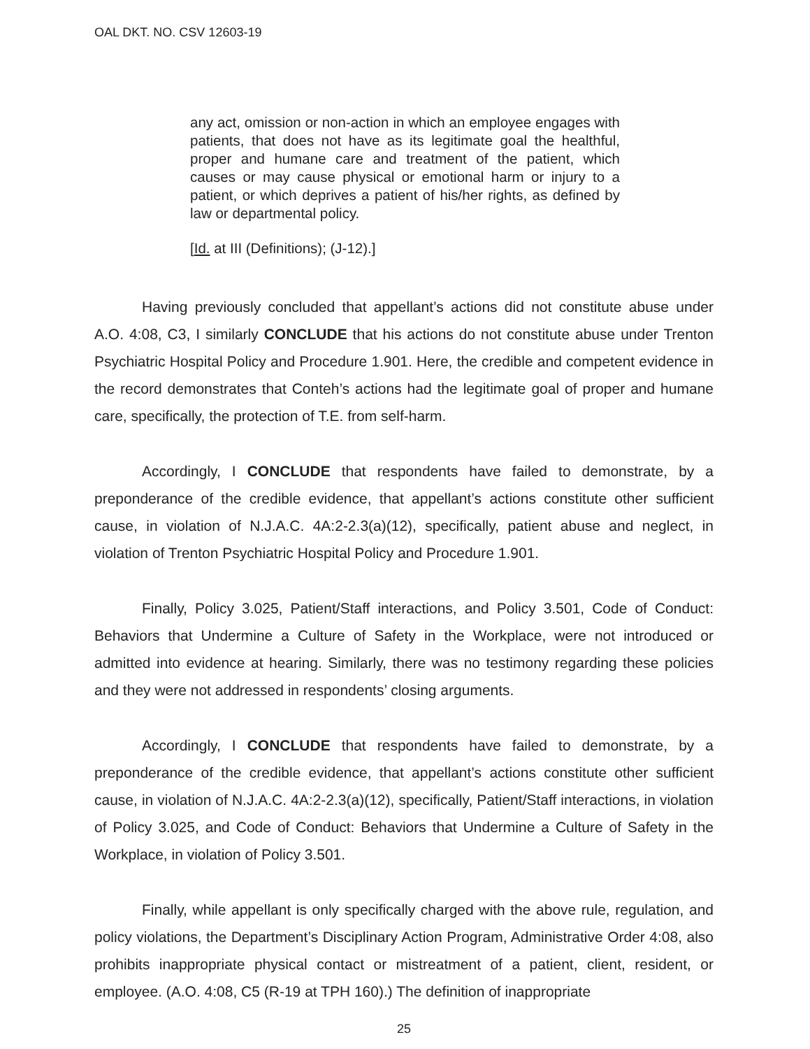OAL DKT. NO. CSV 12603-19
any act, omission or non-action in which an employee engages with patients, that does not have as its legitimate goal the healthful, proper and humane care and treatment of the patient, which causes or may cause physical or emotional harm or injury to a patient, or which deprives a patient of his/her rights, as defined by law or departmental policy.
[Id. at III (Definitions); (J-12).]
Having previously concluded that appellant’s actions did not constitute abuse under A.O. 4:08, C3, I similarly CONCLUDE that his actions do not constitute abuse under Trenton Psychiatric Hospital Policy and Procedure 1.901. Here, the credible and competent evidence in the record demonstrates that Conteh’s actions had the legitimate goal of proper and humane care, specifically, the protection of T.E. from self-harm.
Accordingly, I CONCLUDE that respondents have failed to demonstrate, by a preponderance of the credible evidence, that appellant’s actions constitute other sufficient cause, in violation of N.J.A.C. 4A:2-2.3(a)(12), specifically, patient abuse and neglect, in violation of Trenton Psychiatric Hospital Policy and Procedure 1.901.
Finally, Policy 3.025, Patient/Staff interactions, and Policy 3.501, Code of Conduct: Behaviors that Undermine a Culture of Safety in the Workplace, were not introduced or admitted into evidence at hearing. Similarly, there was no testimony regarding these policies and they were not addressed in respondents’ closing arguments.
Accordingly, I CONCLUDE that respondents have failed to demonstrate, by a preponderance of the credible evidence, that appellant’s actions constitute other sufficient cause, in violation of N.J.A.C. 4A:2-2.3(a)(12), specifically, Patient/Staff interactions, in violation of Policy 3.025, and Code of Conduct: Behaviors that Undermine a Culture of Safety in the Workplace, in violation of Policy 3.501.
Finally, while appellant is only specifically charged with the above rule, regulation, and policy violations, the Department’s Disciplinary Action Program, Administrative Order 4:08, also prohibits inappropriate physical contact or mistreatment of a patient, client, resident, or employee. (A.O. 4:08, C5 (R-19 at TPH 160).) The definition of inappropriate
25